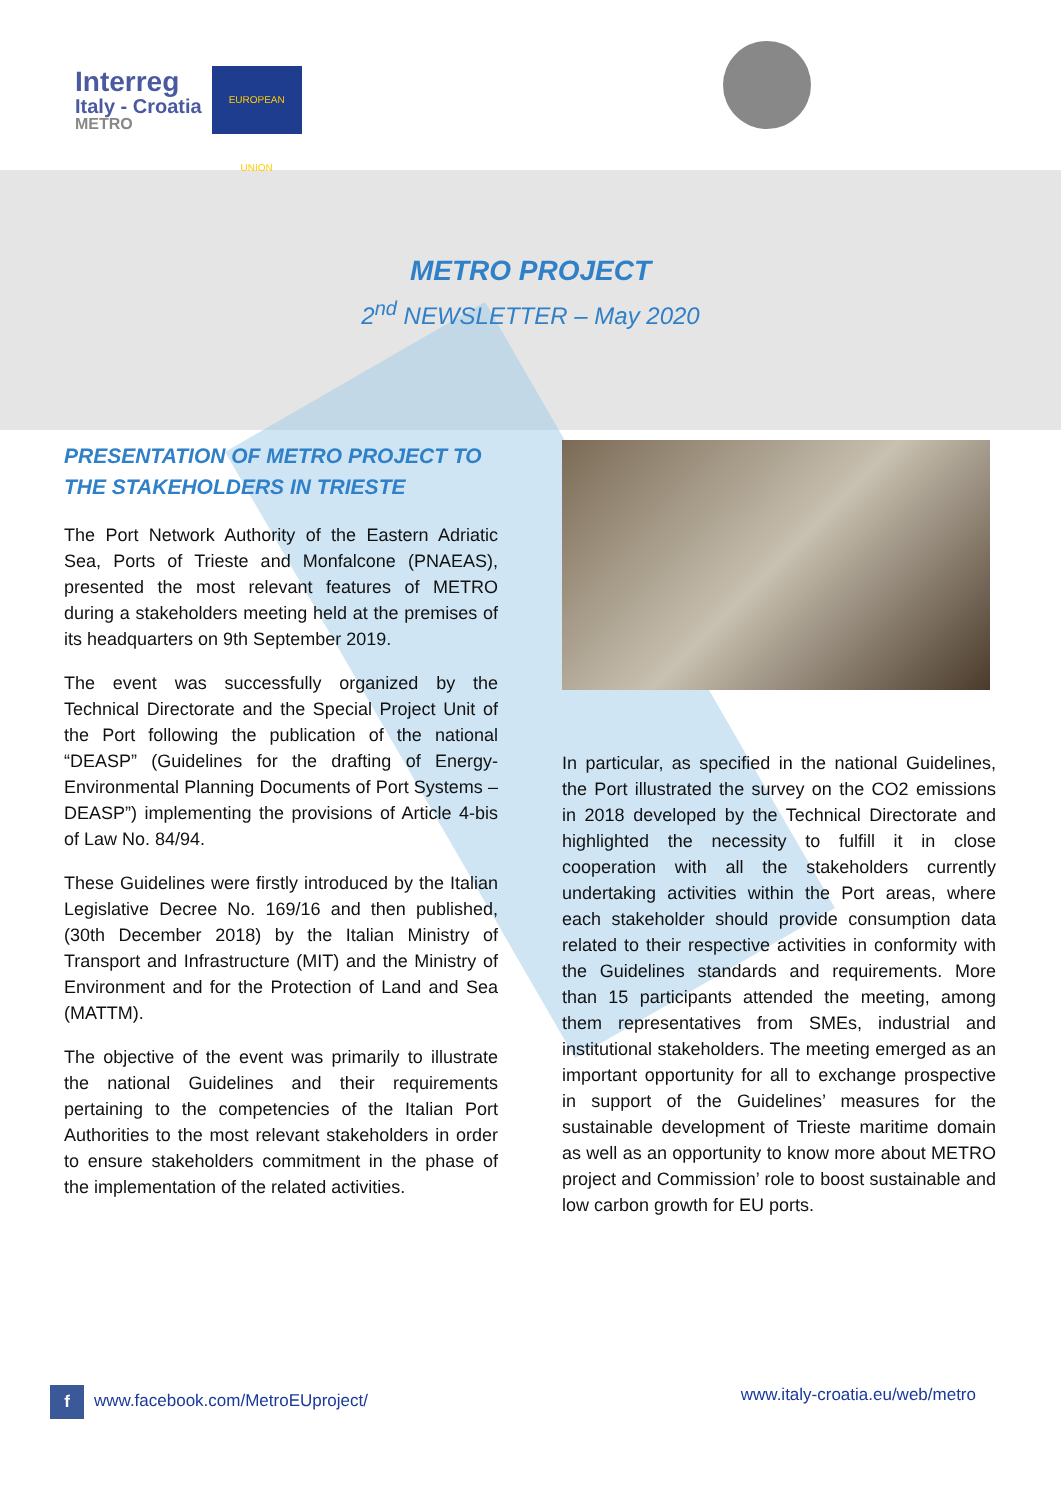Interreg
Italy - Croatia
METRO
EUROPEAN UNION
METRO PROJECT
2<sup>nd</sup> NEWSLETTER – May 2020
PRESENTATION OF METRO PROJECT TO THE STAKEHOLDERS IN TRIESTE
The Port Network Authority of the Eastern Adriatic Sea, Ports of Trieste and Monfalcone (PNAEAS), presented the most relevant features of METRO during a stakeholders meeting held at the premises of its headquarters on 9th September 2019.
The event was successfully organized by the Technical Directorate and the Special Project Unit of the Port following the publication of the national “DEASP” (Guidelines for the drafting of Energy-Environmental Planning Documents of Port Systems – DEASP”) implementing the provisions of Article 4-bis of Law No. 84/94.
These Guidelines were firstly introduced by the Italian Legislative Decree No. 169/16 and then published, (30th December 2018) by the Italian Ministry of Transport and Infrastructure (MIT) and the Ministry of Environment and for the Protection of Land and Sea (MATTM).
The objective of the event was primarily to illustrate the national Guidelines and their requirements pertaining to the competencies of the Italian Port Authorities to the most relevant stakeholders in order to ensure stakeholders commitment in the phase of the implementation of the related activities.
In particular, as specified in the national Guidelines, the Port illustrated the survey on the CO2 emissions in 2018 developed by the Technical Directorate and highlighted the necessity to fulfill it in close cooperation with all the stakeholders currently undertaking activities within the Port areas, where each stakeholder should provide consumption data related to their respective activities in conformity with the Guidelines standards and requirements. More than 15 participants attended the meeting, among them representatives from SMEs, industrial and institutional stakeholders. The meeting emerged as an important opportunity for all to exchange prospective in support of the Guidelines’ measures for the sustainable development of Trieste maritime domain as well as an opportunity to know more about METRO project and Commission’ role to boost sustainable and low carbon growth for EU ports.
f www.facebook.com/MetroEUproject/ www.italy-croatia.eu/web/metro